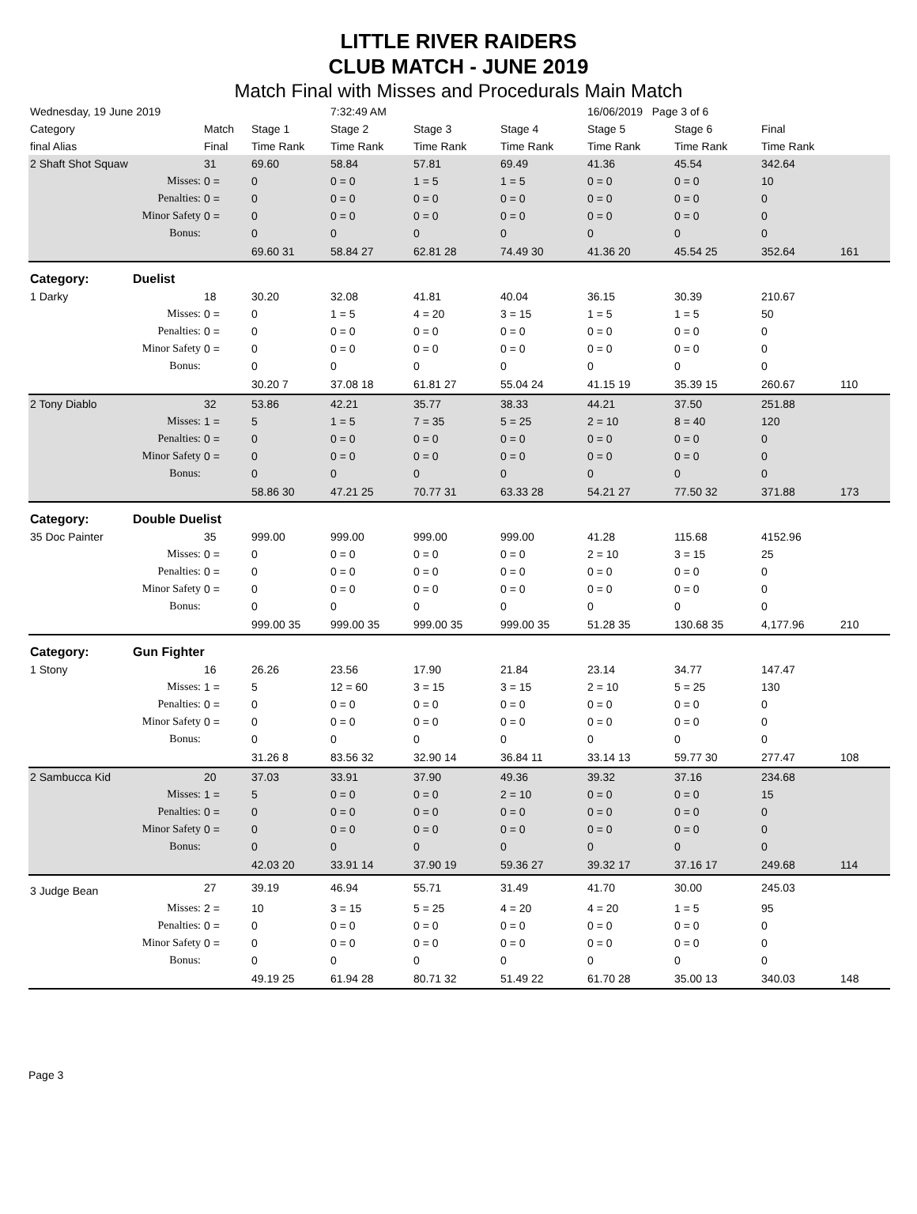LITTLE RIVER RAIDERS
CLUB MATCH - JUNE 2019
Match Final with Misses and Procedurals Main Match
| Wednesday, 19 June 2019 | | | | 7:32:49 AM | | | 16/06/2019 Page 3 of 6 | | | |
| Category | | Match | Stage 1 | Stage 2 | Stage 3 | Stage 4 | Stage 5 | Stage 6 | Final | |
| final Alias | | Final | Time Rank | Time Rank | Time Rank | Time Rank | Time Rank | Time Rank | Time Rank | |
| 2 Shaft Shot Squaw | | 31 | 69.60 | 58.84 | 57.81 | 69.49 | 41.36 | 45.54 | 342.64 | |
| | Misses: | 0 = | 0 | 0 = 0 | 1 = 5 | 1 = 5 | 0 = 0 | 0 = 0 | 10 | |
| | Penalties: | 0 = | 0 | 0 = 0 | 0 = 0 | 0 = 0 | 0 = 0 | 0 = 0 | 0 | |
| | Minor Safety | 0 = | 0 | 0 = 0 | 0 = 0 | 0 = 0 | 0 = 0 | 0 = 0 | 0 | |
| | Bonus: | | 0 | 0 | 0 | 0 | 0 | 0 | 0 | |
| | | | 69.60 31 | 58.84 27 | 62.81 28 | 74.49 30 | 41.36 20 | 45.54 25 | 352.64 | 161 |
| Category: | Duelist | | | | | | | | | |
| 1 Darky | | 18 | 30.20 | 32.08 | 41.81 | 40.04 | 36.15 | 30.39 | 210.67 | |
| | Misses: | 0 = | 0 | 1 = 5 | 4 = 20 | 3 = 15 | 1 = 5 | 1 = 5 | 50 | |
| | Penalties: | 0 = | 0 | 0 = 0 | 0 = 0 | 0 = 0 | 0 = 0 | 0 = 0 | 0 | |
| | Minor Safety | 0 = | 0 | 0 = 0 | 0 = 0 | 0 = 0 | 0 = 0 | 0 = 0 | 0 | |
| | Bonus: | | 0 | 0 | 0 | 0 | 0 | 0 | 0 | |
| | | | 30.20 7 | 37.08 18 | 61.81 27 | 55.04 24 | 41.15 19 | 35.39 15 | 260.67 | 110 |
| 2 Tony Diablo | | 32 | 53.86 | 42.21 | 35.77 | 38.33 | 44.21 | 37.50 | 251.88 | |
| | Misses: | 1 = | 5 | 1 = 5 | 7 = 35 | 5 = 25 | 2 = 10 | 8 = 40 | 120 | |
| | Penalties: | 0 = | 0 | 0 = 0 | 0 = 0 | 0 = 0 | 0 = 0 | 0 = 0 | 0 | |
| | Minor Safety | 0 = | 0 | 0 = 0 | 0 = 0 | 0 = 0 | 0 = 0 | 0 = 0 | 0 | |
| | Bonus: | | 0 | 0 | 0 | 0 | 0 | 0 | 0 | |
| | | | 58.86 30 | 47.21 25 | 70.77 31 | 63.33 28 | 54.21 27 | 77.50 32 | 371.88 | 173 |
| Category: | Double Duelist | | | | | | | | | |
| 35 Doc Painter | | 35 | 999.00 | 999.00 | 999.00 | 999.00 | 41.28 | 115.68 | 4152.96 | |
| | Misses: | 0 = | 0 | 0 = 0 | 0 = 0 | 0 = 0 | 2 = 10 | 3 = 15 | 25 | |
| | Penalties: | 0 = | 0 | 0 = 0 | 0 = 0 | 0 = 0 | 0 = 0 | 0 = 0 | 0 | |
| | Minor Safety | 0 = | 0 | 0 = 0 | 0 = 0 | 0 = 0 | 0 = 0 | 0 = 0 | 0 | |
| | Bonus: | | 0 | 0 | 0 | 0 | 0 | 0 | 0 | |
| | | | 999.00 35 | 999.00 35 | 999.00 35 | 999.00 35 | 51.28 35 | 130.68 35 | 4,177.96 | 210 |
| Category: | Gun Fighter | | | | | | | | | |
| 1 Stony | | 16 | 26.26 | 23.56 | 17.90 | 21.84 | 23.14 | 34.77 | 147.47 | |
| | Misses: | 1 = | 5 | 12 = 60 | 3 = 15 | 3 = 15 | 2 = 10 | 5 = 25 | 130 | |
| | Penalties: | 0 = | 0 | 0 = 0 | 0 = 0 | 0 = 0 | 0 = 0 | 0 = 0 | 0 | |
| | Minor Safety | 0 = | 0 | 0 = 0 | 0 = 0 | 0 = 0 | 0 = 0 | 0 = 0 | 0 | |
| | Bonus: | | 0 | 0 | 0 | 0 | 0 | 0 | 0 | |
| | | | 31.26 8 | 83.56 32 | 32.90 14 | 36.84 11 | 33.14 13 | 59.77 30 | 277.47 | 108 |
| 2 Sambucca Kid | | 20 | 37.03 | 33.91 | 37.90 | 49.36 | 39.32 | 37.16 | 234.68 | |
| | Misses: | 1 = | 5 | 0 = 0 | 0 = 0 | 2 = 10 | 0 = 0 | 0 = 0 | 15 | |
| | Penalties: | 0 = | 0 | 0 = 0 | 0 = 0 | 0 = 0 | 0 = 0 | 0 = 0 | 0 | |
| | Minor Safety | 0 = | 0 | 0 = 0 | 0 = 0 | 0 = 0 | 0 = 0 | 0 = 0 | 0 | |
| | Bonus: | | 0 | 0 | 0 | 0 | 0 | 0 | 0 | |
| | | | 42.03 20 | 33.91 14 | 37.90 19 | 59.36 27 | 39.32 17 | 37.16 17 | 249.68 | 114 |
| 3 Judge Bean | | 27 | 39.19 | 46.94 | 55.71 | 31.49 | 41.70 | 30.00 | 245.03 | |
| | Misses: | 2 = | 10 | 3 = 15 | 5 = 25 | 4 = 20 | 4 = 20 | 1 = 5 | 95 | |
| | Penalties: | 0 = | 0 | 0 = 0 | 0 = 0 | 0 = 0 | 0 = 0 | 0 = 0 | 0 | |
| | Minor Safety | 0 = | 0 | 0 = 0 | 0 = 0 | 0 = 0 | 0 = 0 | 0 = 0 | 0 | |
| | Bonus: | | 0 | 0 | 0 | 0 | 0 | 0 | 0 | |
| | | | 49.19 25 | 61.94 28 | 80.71 32 | 51.49 22 | 61.70 28 | 35.00 13 | 340.03 | 148 |
Page 3